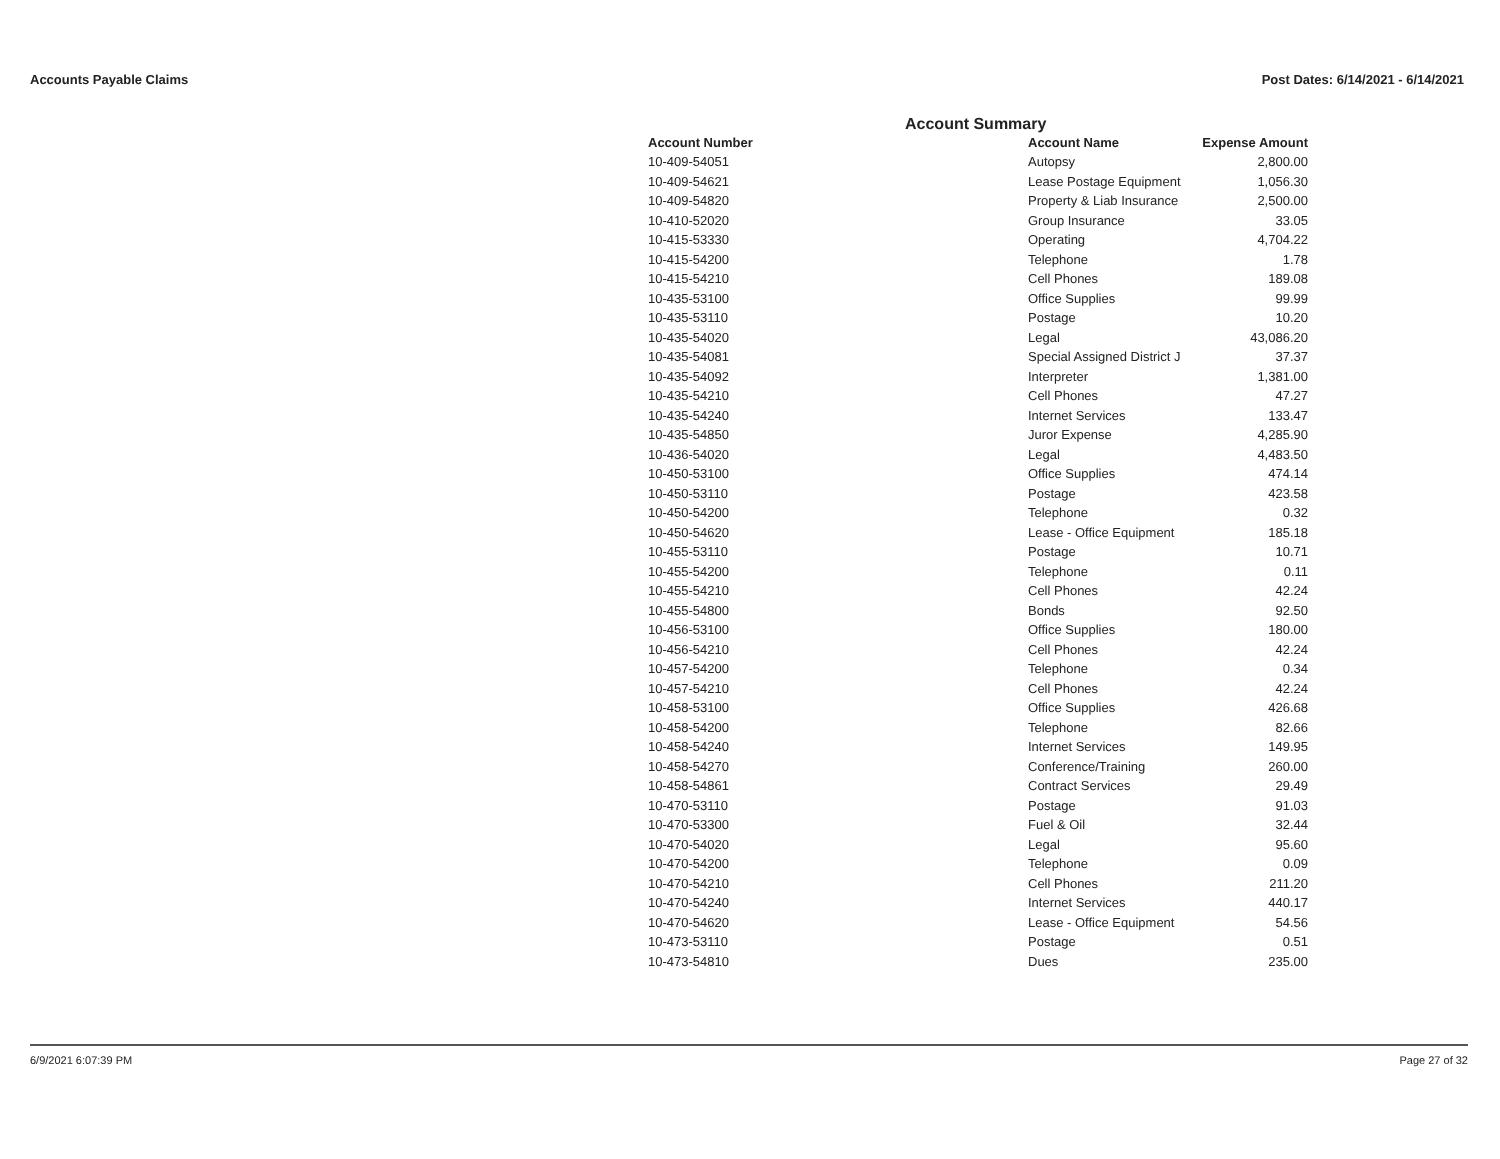Accounts Payable Claims Post Dates: 6/14/2021 - 6/14/2021
Account Summary
| Account Number | Account Name | Expense Amount |
| --- | --- | --- |
| 10-409-54051 | Autopsy | 2,800.00 |
| 10-409-54621 | Lease Postage Equipment | 1,056.30 |
| 10-409-54820 | Property & Liab Insurance | 2,500.00 |
| 10-410-52020 | Group Insurance | 33.05 |
| 10-415-53330 | Operating | 4,704.22 |
| 10-415-54200 | Telephone | 1.78 |
| 10-415-54210 | Cell Phones | 189.08 |
| 10-435-53100 | Office Supplies | 99.99 |
| 10-435-53110 | Postage | 10.20 |
| 10-435-54020 | Legal | 43,086.20 |
| 10-435-54081 | Special Assigned District J | 37.37 |
| 10-435-54092 | Interpreter | 1,381.00 |
| 10-435-54210 | Cell Phones | 47.27 |
| 10-435-54240 | Internet Services | 133.47 |
| 10-435-54850 | Juror Expense | 4,285.90 |
| 10-436-54020 | Legal | 4,483.50 |
| 10-450-53100 | Office Supplies | 474.14 |
| 10-450-53110 | Postage | 423.58 |
| 10-450-54200 | Telephone | 0.32 |
| 10-450-54620 | Lease - Office Equipment | 185.18 |
| 10-455-53110 | Postage | 10.71 |
| 10-455-54200 | Telephone | 0.11 |
| 10-455-54210 | Cell Phones | 42.24 |
| 10-455-54800 | Bonds | 92.50 |
| 10-456-53100 | Office Supplies | 180.00 |
| 10-456-54210 | Cell Phones | 42.24 |
| 10-457-54200 | Telephone | 0.34 |
| 10-457-54210 | Cell Phones | 42.24 |
| 10-458-53100 | Office Supplies | 426.68 |
| 10-458-54200 | Telephone | 82.66 |
| 10-458-54240 | Internet Services | 149.95 |
| 10-458-54270 | Conference/Training | 260.00 |
| 10-458-54861 | Contract Services | 29.49 |
| 10-470-53110 | Postage | 91.03 |
| 10-470-53300 | Fuel & Oil | 32.44 |
| 10-470-54020 | Legal | 95.60 |
| 10-470-54200 | Telephone | 0.09 |
| 10-470-54210 | Cell Phones | 211.20 |
| 10-470-54240 | Internet Services | 440.17 |
| 10-470-54620 | Lease - Office Equipment | 54.56 |
| 10-473-53110 | Postage | 0.51 |
| 10-473-54810 | Dues | 235.00 |
6/9/2021 6:07:39 PM Page 27 of 32